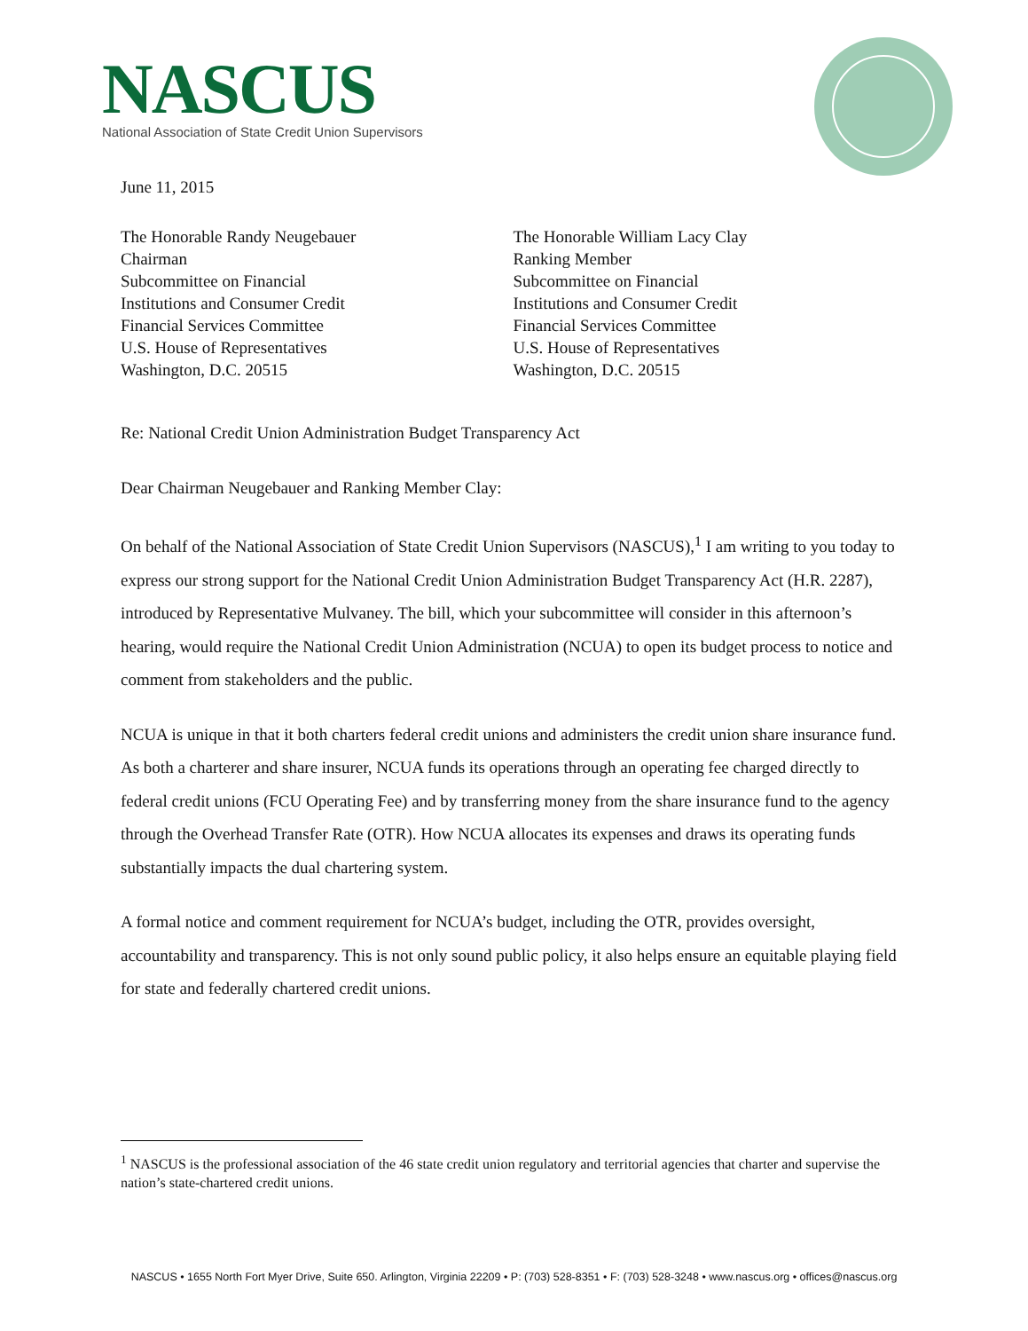NASCUS
National Association of State Credit Union Supervisors
June 11, 2015
The Honorable Randy Neugebauer
Chairman
Subcommittee on Financial
Institutions and Consumer Credit
Financial Services Committee
U.S. House of Representatives
Washington, D.C. 20515
The Honorable William Lacy Clay
Ranking Member
Subcommittee on Financial
Institutions and Consumer Credit
Financial Services Committee
U.S. House of Representatives
Washington, D.C. 20515
Re: National Credit Union Administration Budget Transparency Act
Dear Chairman Neugebauer and Ranking Member Clay:
On behalf of the National Association of State Credit Union Supervisors (NASCUS),<sup>1</sup> I am writing to you today to express our strong support for the National Credit Union Administration Budget Transparency Act (H.R. 2287), introduced by Representative Mulvaney. The bill, which your subcommittee will consider in this afternoon’s hearing, would require the National Credit Union Administration (NCUA) to open its budget process to notice and comment from stakeholders and the public.
NCUA is unique in that it both charters federal credit unions and administers the credit union share insurance fund. As both a charterer and share insurer, NCUA funds its operations through an operating fee charged directly to federal credit unions (FCU Operating Fee) and by transferring money from the share insurance fund to the agency through the Overhead Transfer Rate (OTR). How NCUA allocates its expenses and draws its operating funds substantially impacts the dual chartering system.
A formal notice and comment requirement for NCUA’s budget, including the OTR, provides oversight, accountability and transparency. This is not only sound public policy, it also helps ensure an equitable playing field for state and federally chartered credit unions.
<sup>1</sup> NASCUS is the professional association of the 46 state credit union regulatory and territorial agencies that charter and supervise the nation’s state-chartered credit unions.
NASCUS • 1655 North Fort Myer Drive, Suite 650. Arlington, Virginia 22209 • P: (703) 528-8351 • F: (703) 528-3248 • www.nascus.org • offices@nascus.org